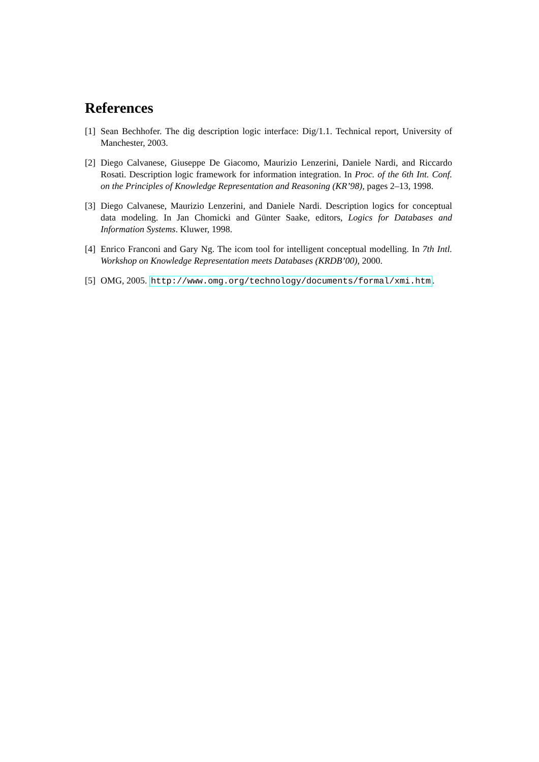References
[1] Sean Bechhofer. The dig description logic interface: Dig/1.1. Technical report, University of Manchester, 2003.
[2] Diego Calvanese, Giuseppe De Giacomo, Maurizio Lenzerini, Daniele Nardi, and Riccardo Rosati. Description logic framework for information integration. In Proc. of the 6th Int. Conf. on the Principles of Knowledge Representation and Reasoning (KR’98), pages 2–13, 1998.
[3] Diego Calvanese, Maurizio Lenzerini, and Daniele Nardi. Description logics for conceptual data modeling. In Jan Chomicki and Günter Saake, editors, Logics for Databases and Information Systems. Kluwer, 1998.
[4] Enrico Franconi and Gary Ng. The icom tool for intelligent conceptual modelling. In 7th Intl. Workshop on Knowledge Representation meets Databases (KRDB’00), 2000.
[5] OMG, 2005. http://www.omg.org/technology/documents/formal/xmi.htm.